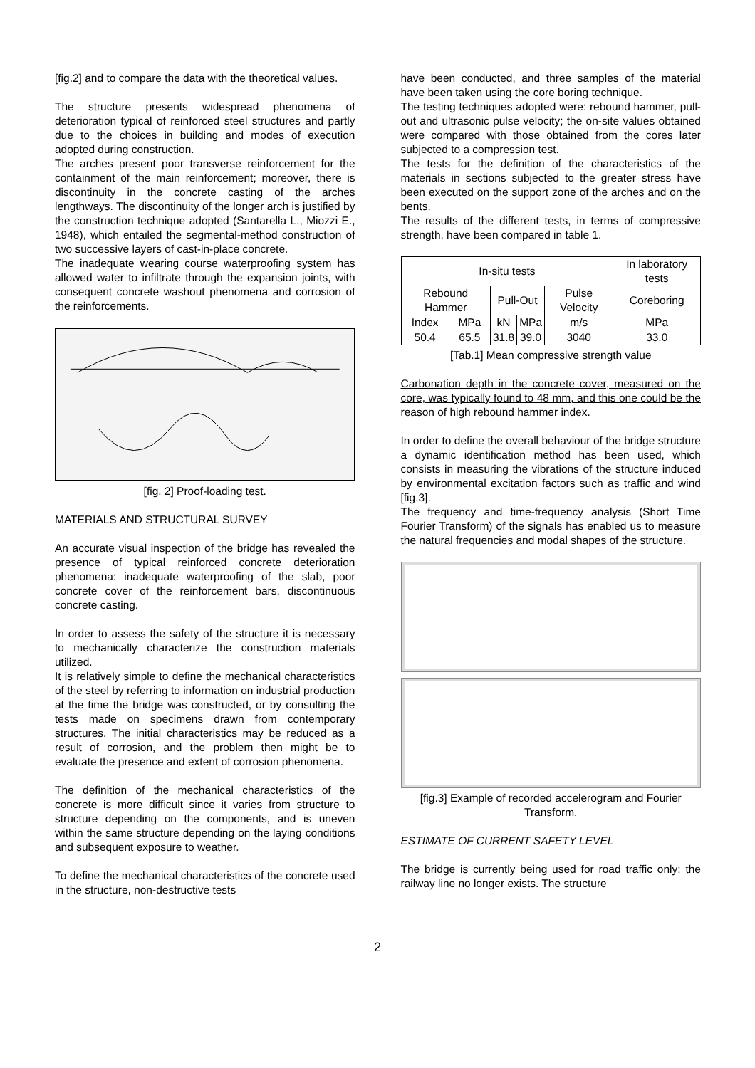[fig.2] and to compare the data with the theoretical values.
The structure presents widespread phenomena of deterioration typical of reinforced steel structures and partly due to the choices in building and modes of execution adopted during construction.
The arches present poor transverse reinforcement for the containment of the main reinforcement; moreover, there is discontinuity in the concrete casting of the arches lengthways. The discontinuity of the longer arch is justified by the construction technique adopted (Santarella L., Miozzi E., 1948), which entailed the segmental-method construction of two successive layers of cast-in-place concrete.
The inadequate wearing course waterproofing system has allowed water to infiltrate through the expansion joints, with consequent concrete washout phenomena and corrosion of the reinforcements.
[fig. 2] Proof-loading test.
MATERIALS AND STRUCTURAL SURVEY
An accurate visual inspection of the bridge has revealed the presence of typical reinforced concrete deterioration phenomena: inadequate waterproofing of the slab, poor concrete cover of the reinforcement bars, discontinuous concrete casting.
In order to assess the safety of the structure it is necessary to mechanically characterize the construction materials utilized.
It is relatively simple to define the mechanical characteristics of the steel by referring to information on industrial production at the time the bridge was constructed, or by consulting the tests made on specimens drawn from contemporary structures. The initial characteristics may be reduced as a result of corrosion, and the problem then might be to evaluate the presence and extent of corrosion phenomena.
The definition of the mechanical characteristics of the concrete is more difficult since it varies from structure to structure depending on the components, and is uneven within the same structure depending on the laying conditions and subsequent exposure to weather.
To define the mechanical characteristics of the concrete used in the structure, non-destructive tests
have been conducted, and three samples of the material have been taken using the core boring technique.
The testing techniques adopted were: rebound hammer, pull-out and ultrasonic pulse velocity; the on-site values obtained were compared with those obtained from the cores later subjected to a compression test.
The tests for the definition of the characteristics of the materials in sections subjected to the greater stress have been executed on the support zone of the arches and on the bents.
The results of the different tests, in terms of compressive strength, have been compared in table 1.
| In-situ tests | | | | | In laboratory tests |
| Rebound Hammer | | Pull-Out | | Pulse Velocity | Coreboring |
| Index | MPa | kN | MPa | m/s | MPa |
| 50.4 | 65.5 | 31.8 | 39.0 | 3040 | 33.0 |
[Tab.1] Mean compressive strength value
Carbonation depth in the concrete cover, measured on the core, was typically found to 48 mm, and this one could be the reason of high rebound hammer index.
In order to define the overall behaviour of the bridge structure a dynamic identification method has been used, which consists in measuring the vibrations of the structure induced by environmental excitation factors such as traffic and wind [fig.3].
The frequency and time-frequency analysis (Short Time Fourier Transform) of the signals has enabled us to measure the natural frequencies and modal shapes of the structure.
[fig.3] Example of recorded accelerogram and Fourier Transform.
ESTIMATE OF CURRENT SAFETY LEVEL
The bridge is currently being used for road traffic only; the railway line no longer exists. The structure
2